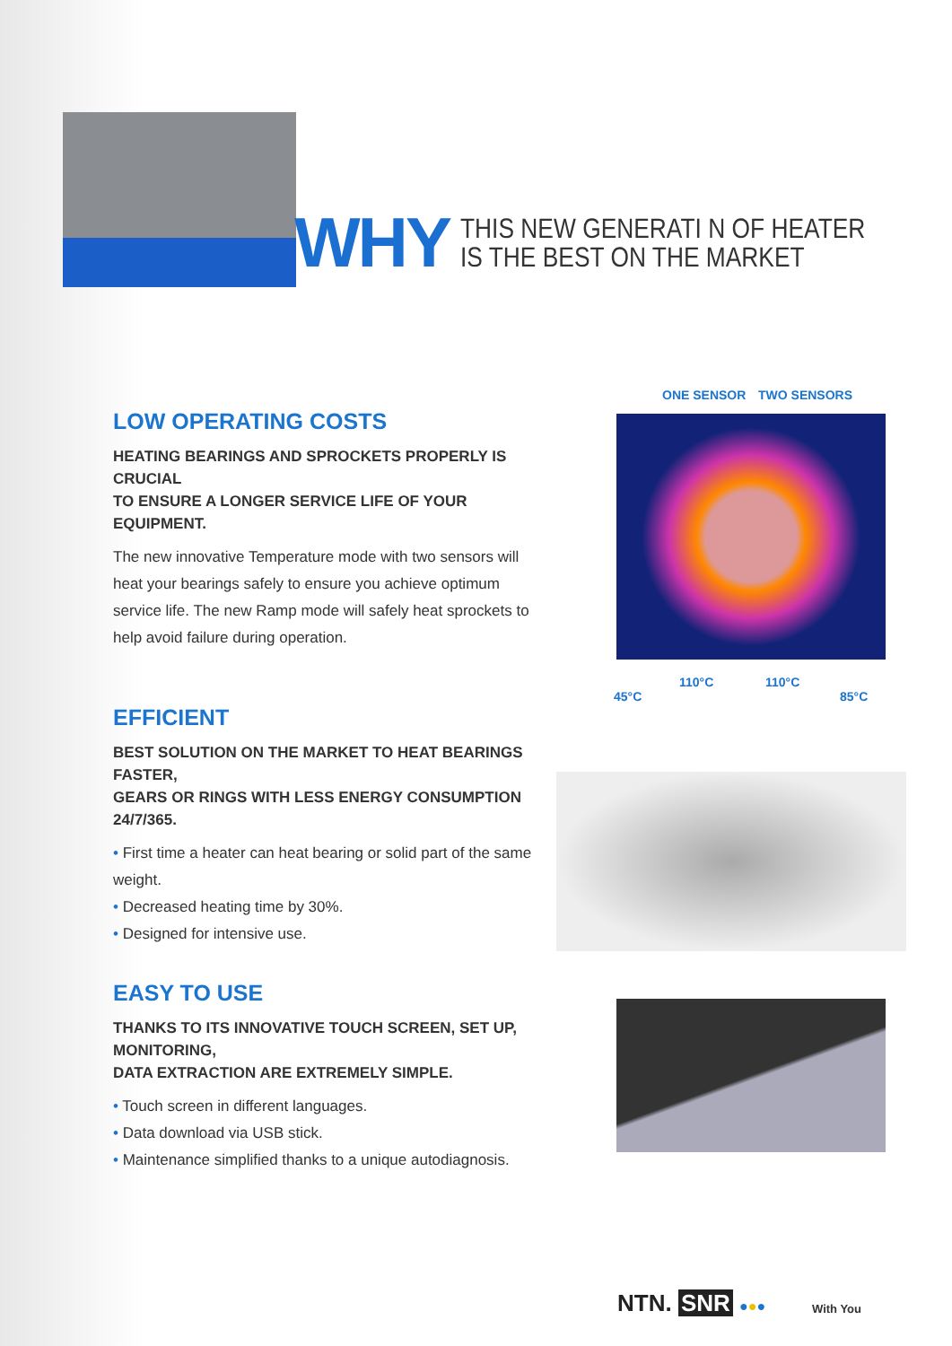WHY THIS NEW GENERATI N OF HEATER
IS THE BEST ON THE MARKET
ONE SENSOR TWO SENSORS
45°C
110°C 110°C
85°C
LOW OPERATING COSTS
HEATING BEARINGS AND SPROCKETS PROPERLY IS CRUCIAL
TO ENSURE A LONGER SERVICE LIFE OF YOUR EQUIPMENT.
The new innovative Temperature mode with two sensors will heat your bearings safely to ensure you achieve optimum service life. The new Ramp mode will safely heat sprockets to help avoid failure during operation.
EFFICIENT
BEST SOLUTION ON THE MARKET TO HEAT BEARINGS FASTER,
GEARS OR RINGS WITH LESS ENERGY CONSUMPTION 24/7/365.
• First time a heater can heat bearing or solid part of the same weight.
• Decreased heating time by 30%.
• Designed for intensive use.
EASY TO USE
THANKS TO ITS INNOVATIVE TOUCH SCREEN, SET UP, MONITORING,
DATA EXTRACTION ARE EXTREMELY SIMPLE.
• Touch screen in different languages.
• Data download via USB stick.
• Maintenance simplified thanks to a unique autodiagnosis.
NTN. SNR ●●● With You